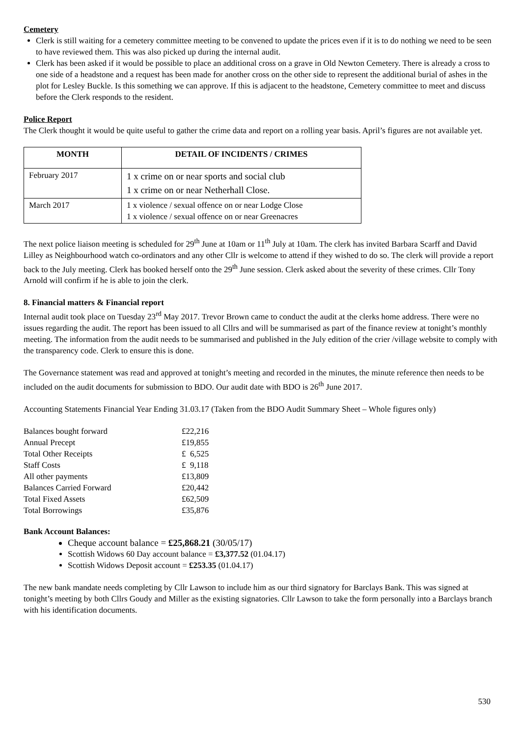Cemetery
Clerk is still waiting for a cemetery committee meeting to be convened to update the prices even if it is to do nothing we need to be seen to have reviewed them. This was also picked up during the internal audit.
Clerk has been asked if it would be possible to place an additional cross on a grave in Old Newton Cemetery. There is already a cross to one side of a headstone and a request has been made for another cross on the other side to represent the additional burial of ashes in the plot for Lesley Buckle. Is this something we can approve. If this is adjacent to the headstone, Cemetery committee to meet and discuss before the Clerk responds to the resident.
Police Report
The Clerk thought it would be quite useful to gather the crime data and report on a rolling year basis. April’s figures are not available yet.
| MONTH | DETAIL OF INCIDENTS / CRIMES |
| --- | --- |
| February 2017 | 1 x crime on or near sports and social club 1 x crime on or near Netherhall Close. |
| March 2017 | 1 x violence / sexual offence on or near Lodge Close 1 x violence / sexual offence on or near Greenacres |
The next police liaison meeting is scheduled for 29<sup>th</sup> June at 10am or 11<sup>th</sup> July at 10am. The clerk has invited Barbara Scarff and David Lilley as Neighbourhood watch co-ordinators and any other Cllr is welcome to attend if they wished to do so. The clerk will provide a report back to the July meeting. Clerk has booked herself onto the 29<sup>th</sup> June session. Clerk asked about the severity of these crimes. Cllr Tony Arnold will confirm if he is able to join the clerk.
8. Financial matters & Financial report
Internal audit took place on Tuesday 23<sup>rd</sup> May 2017. Trevor Brown came to conduct the audit at the clerks home address. There were no issues regarding the audit. The report has been issued to all Cllrs and will be summarised as part of the finance review at tonight’s monthly meeting. The information from the audit needs to be summarised and published in the July edition of the crier /village website to comply with the transparency code. Clerk to ensure this is done.
The Governance statement was read and approved at tonight’s meeting and recorded in the minutes, the minute reference then needs to be included on the audit documents for submission to BDO. Our audit date with BDO is 26<sup>th</sup> June 2017.
Accounting Statements Financial Year Ending 31.03.17 (Taken from the BDO Audit Summary Sheet – Whole figures only)
| Balances bought forward | £22,216 |
| Annual Precept | £19,855 |
| Total Other Receipts | £ 6,525 |
| Staff Costs | £ 9,118 |
| All other payments | £13,809 |
| Balances Carried Forward | £20,442 |
| Total Fixed Assets | £62,509 |
| Total Borrowings | £35,876 |
Bank Account Balances:
Cheque account balance = £25,868.21 (30/05/17)
Scottish Widows 60 Day account balance = £3,377.52 (01.04.17)
Scottish Widows Deposit account = £253.35 (01.04.17)
The new bank mandate needs completing by Cllr Lawson to include him as our third signatory for Barclays Bank. This was signed at tonight’s meeting by both Cllrs Goudy and Miller as the existing signatories. Cllr Lawson to take the form personally into a Barclays branch with his identification documents.
530